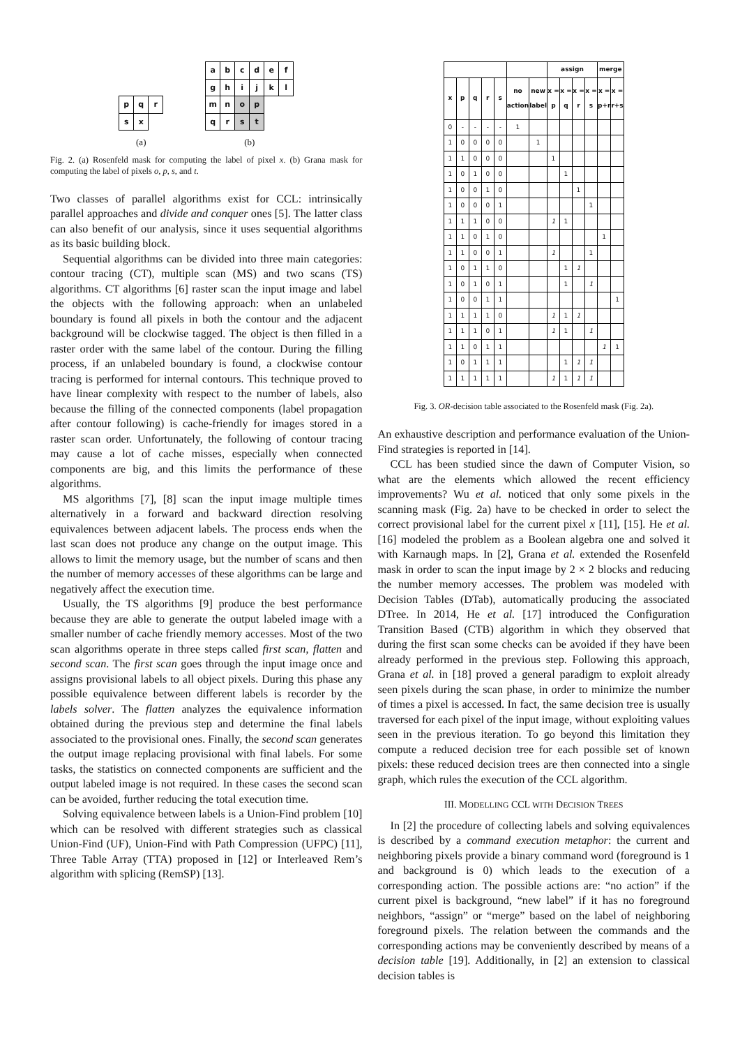| p | q | r |
| s | x | |
(a)
| a | b | c | d | e | f |
| g | h | i | j | k | l |
| m | n | o | p | | |
| q | r | s | t | | |
(b)
Fig. 2. (a) Rosenfeld mask for computing the label of pixel x. (b) Grana mask for computing the label of pixels o, p, s, and t.
Two classes of parallel algorithms exist for CCL: intrinsically parallel approaches and divide and conquer ones [5]. The latter class can also benefit of our analysis, since it uses sequential algorithms as its basic building block.
Sequential algorithms can be divided into three main categories: contour tracing (CT), multiple scan (MS) and two scans (TS) algorithms. CT algorithms [6] raster scan the input image and label the objects with the following approach: when an unlabeled boundary is found all pixels in both the contour and the adjacent background will be clockwise tagged. The object is then filled in a raster order with the same label of the contour. During the filling process, if an unlabeled boundary is found, a clockwise contour tracing is performed for internal contours. This technique proved to have linear complexity with respect to the number of labels, also because the filling of the connected components (label propagation after contour following) is cache-friendly for images stored in a raster scan order. Unfortunately, the following of contour tracing may cause a lot of cache misses, especially when connected components are big, and this limits the performance of these algorithms.
MS algorithms [7], [8] scan the input image multiple times alternatively in a forward and backward direction resolving equivalences between adjacent labels. The process ends when the last scan does not produce any change on the output image. This allows to limit the memory usage, but the number of scans and then the number of memory accesses of these algorithms can be large and negatively affect the execution time.
Usually, the TS algorithms [9] produce the best performance because they are able to generate the output labeled image with a smaller number of cache friendly memory accesses. Most of the two scan algorithms operate in three steps called first scan, flatten and second scan. The first scan goes through the input image once and assigns provisional labels to all object pixels. During this phase any possible equivalence between different labels is recorder by the labels solver. The flatten analyzes the equivalence information obtained during the previous step and determine the final labels associated to the provisional ones. Finally, the second scan generates the output image replacing provisional with final labels. For some tasks, the statistics on connected components are sufficient and the output labeled image is not required. In these cases the second scan can be avoided, further reducing the total execution time.
Solving equivalence between labels is a Union-Find problem [10] which can be resolved with different strategies such as classical Union-Find (UF), Union-Find with Path Compression (UFPC) [11], Three Table Array (TTA) proposed in [12] or Interleaved Rem’s algorithm with splicing (RemSP) [13].
| | | | | | | | assign | | | | merge | |
| --- | --- | --- | --- | --- | --- | --- | --- | --- | --- | --- | --- | --- |
| x | p | q | r | s | no action | new label | x = p | x = q | x = r | x = s | x = p+r | x = r+s |
| 0 | - | - | - | - | 1 | | | | | | | |
| 1 | 0 | 0 | 0 | 0 | | 1 | | | | | | |
| 1 | 1 | 0 | 0 | 0 | | | 1 | | | | | |
| 1 | 0 | 1 | 0 | 0 | | | | 1 | | | | |
| 1 | 0 | 0 | 1 | 0 | | | | | 1 | | | |
| 1 | 0 | 0 | 0 | 1 | | | | | | 1 | | |
| 1 | 1 | 1 | 0 | 0 | | | 1 | 1 | | | | |
| 1 | 1 | 0 | 1 | 0 | | | | | | | 1 | |
| 1 | 1 | 0 | 0 | 1 | | | 1 | | | 1 | | |
| 1 | 0 | 1 | 1 | 0 | | | | 1 | 1 | | | |
| 1 | 0 | 1 | 0 | 1 | | | | 1 | | 1 | | |
| 1 | 0 | 0 | 1 | 1 | | | | | | | | 1 |
| 1 | 1 | 1 | 1 | 0 | | | 1 | 1 | 1 | | | |
| 1 | 1 | 1 | 0 | 1 | | | 1 | 1 | | 1 | | |
| 1 | 1 | 0 | 1 | 1 | | | | | | | 1 | 1 |
| 1 | 0 | 1 | 1 | 1 | | | | 1 | 1 | 1 | | |
| 1 | 1 | 1 | 1 | 1 | | | 1 | 1 | 1 | 1 | | |
Fig. 3. OR-decision table associated to the Rosenfeld mask (Fig. 2a).
An exhaustive description and performance evaluation of the Union-Find strategies is reported in [14].
CCL has been studied since the dawn of Computer Vision, so what are the elements which allowed the recent efficiency improvements? Wu et al. noticed that only some pixels in the scanning mask (Fig. 2a) have to be checked in order to select the correct provisional label for the current pixel x [11], [15]. He et al. [16] modeled the problem as a Boolean algebra one and solved it with Karnaugh maps. In [2], Grana et al. extended the Rosenfeld mask in order to scan the input image by 2 × 2 blocks and reducing the number memory accesses. The problem was modeled with Decision Tables (DTab), automatically producing the associated DTree. In 2014, He et al. [17] introduced the Configuration Transition Based (CTB) algorithm in which they observed that during the first scan some checks can be avoided if they have been already performed in the previous step. Following this approach, Grana et al. in [18] proved a general paradigm to exploit already seen pixels during the scan phase, in order to minimize the number of times a pixel is accessed. In fact, the same decision tree is usually traversed for each pixel of the input image, without exploiting values seen in the previous iteration. To go beyond this limitation they compute a reduced decision tree for each possible set of known pixels: these reduced decision trees are then connected into a single graph, which rules the execution of the CCL algorithm.
III. MODELLING CCL WITH DECISION TREES
In [2] the procedure of collecting labels and solving equivalences is described by a command execution metaphor: the current and neighboring pixels provide a binary command word (foreground is 1 and background is 0) which leads to the execution of a corresponding action. The possible actions are: “no action” if the current pixel is background, “new label” if it has no foreground neighbors, “assign” or “merge” based on the label of neighboring foreground pixels. The relation between the commands and the corresponding actions may be conveniently described by means of a decision table [19]. Additionally, in [2] an extension to classical decision tables is